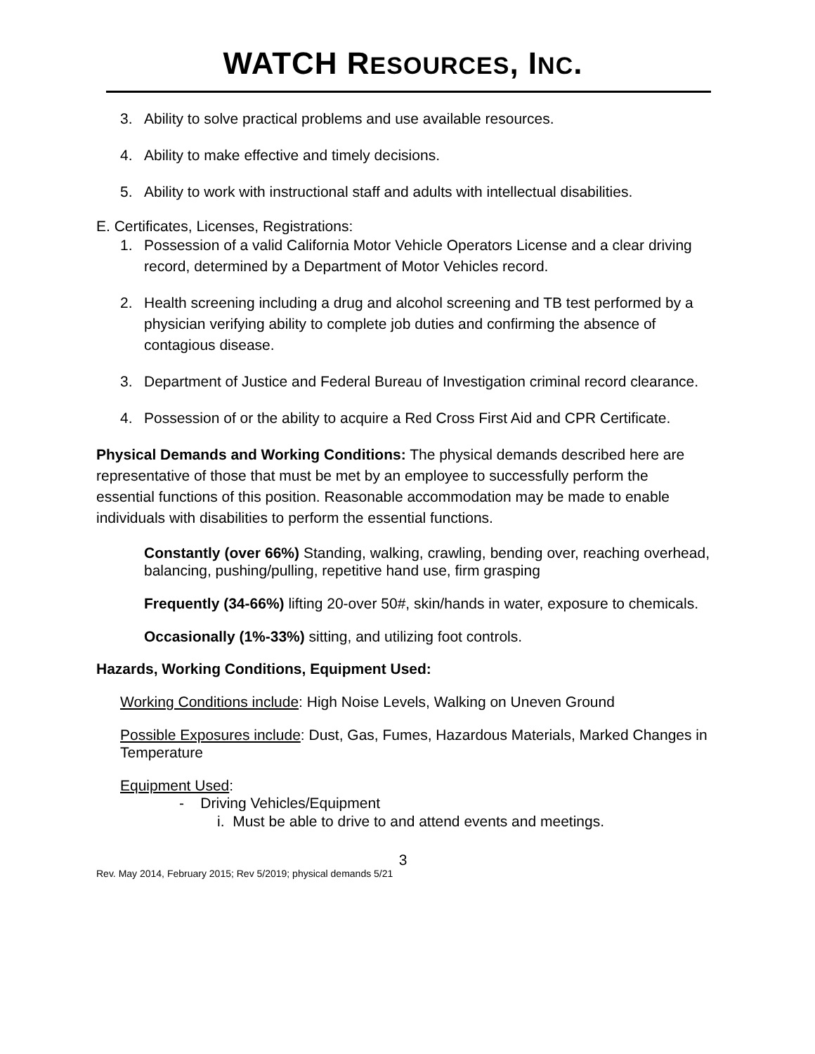WATCH RESOURCES, INC.
3. Ability to solve practical problems and use available resources.
4. Ability to make effective and timely decisions.
5. Ability to work with instructional staff and adults with intellectual disabilities.
E. Certificates, Licenses, Registrations:
1. Possession of a valid California Motor Vehicle Operators License and a clear driving record, determined by a Department of Motor Vehicles record.
2. Health screening including a drug and alcohol screening and TB test performed by a physician verifying ability to complete job duties and confirming the absence of contagious disease.
3. Department of Justice and Federal Bureau of Investigation criminal record clearance.
4. Possession of or the ability to acquire a Red Cross First Aid and CPR Certificate.
Physical Demands and Working Conditions: The physical demands described here are representative of those that must be met by an employee to successfully perform the essential functions of this position. Reasonable accommodation may be made to enable individuals with disabilities to perform the essential functions.
Constantly (over 66%) Standing, walking, crawling, bending over, reaching overhead, balancing, pushing/pulling, repetitive hand use, firm grasping
Frequently (34-66%) lifting 20-over 50#, skin/hands in water, exposure to chemicals.
Occasionally (1%-33%) sitting, and utilizing foot controls.
Hazards, Working Conditions, Equipment Used:
Working Conditions include: High Noise Levels, Walking on Uneven Ground
Possible Exposures include: Dust, Gas, Fumes, Hazardous Materials, Marked Changes in Temperature
Equipment Used:
- Driving Vehicles/Equipment
i. Must be able to drive to and attend events and meetings.
3
Rev. May 2014, February 2015; Rev 5/2019; physical demands 5/21